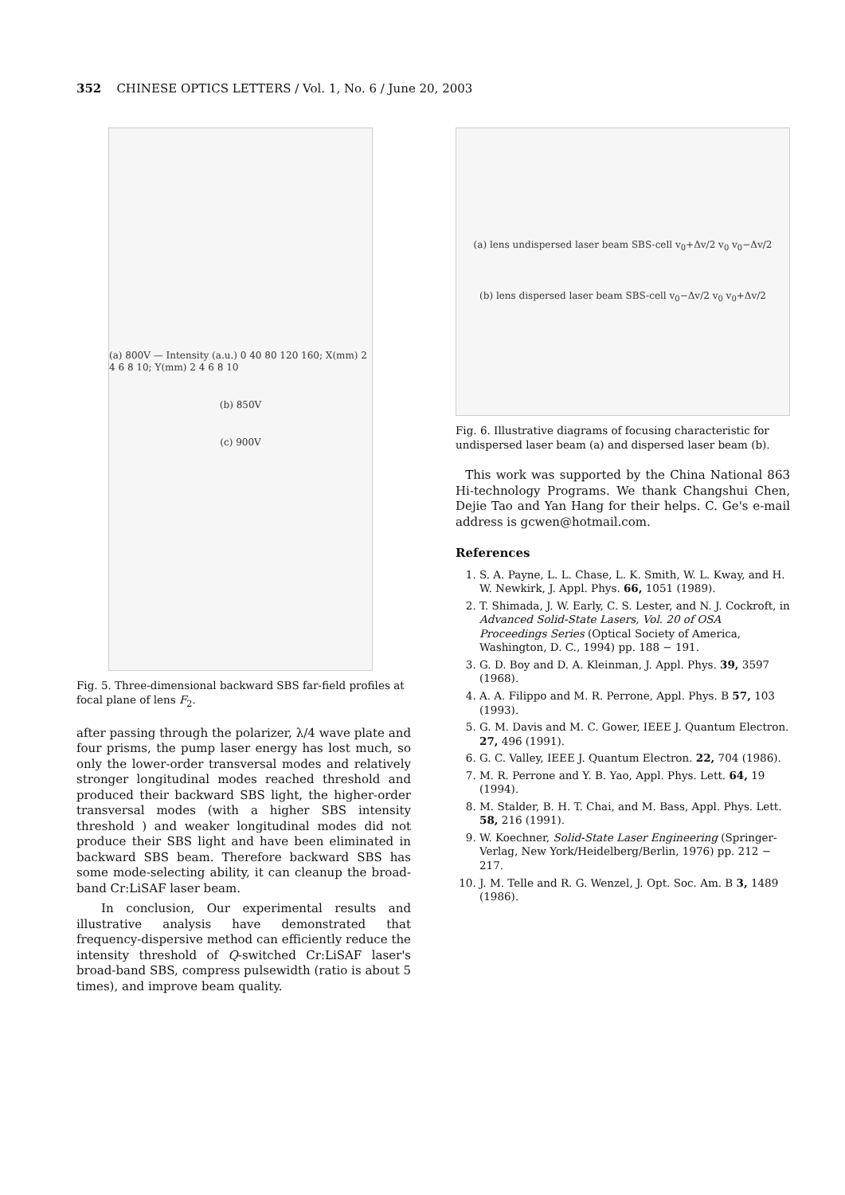352 CHINESE OPTICS LETTERS / Vol. 1, No. 6 / June 20, 2003
(a) 800V — Intensity (a.u.) 0 40 80 120 160; X(mm) 2 4 6 8 10; Y(mm) 2 4 6 8 10
(b) 850V
(c) 900V
Fig. 5. Three-dimensional backward SBS far-field profiles at focal plane of lens F<sub>2</sub>.
after passing through the polarizer, λ/4 wave plate and four prisms, the pump laser energy has lost much, so only the lower-order transversal modes and relatively stronger longitudinal modes reached threshold and produced their backward SBS light, the higher-order transversal modes (with a higher SBS intensity threshold ) and weaker longitudinal modes did not produce their SBS light and have been eliminated in backward SBS beam. Therefore backward SBS has some mode-selecting ability, it can cleanup the broad-band Cr:LiSAF laser beam.
In conclusion, Our experimental results and illustrative analysis have demonstrated that frequency-dispersive method can efficiently reduce the intensity threshold of Q-switched Cr:LiSAF laser's broad-band SBS, compress pulsewidth (ratio is about 5 times), and improve beam quality.
(a) lens undispersed laser beam SBS-cell v<sub>0</sub>+Δv/2 v<sub>0</sub> v<sub>0</sub>−Δv/2
(b) lens dispersed laser beam SBS-cell v<sub>0</sub>−Δv/2 v<sub>0</sub> v<sub>0</sub>+Δv/2
Fig. 6. Illustrative diagrams of focusing characteristic for undispersed laser beam (a) and dispersed laser beam (b).
This work was supported by the China National 863 Hi-technology Programs. We thank Changshui Chen, Dejie Tao and Yan Hang for their helps. C. Ge's e-mail address is gcwen@hotmail.com.
References
1. S. A. Payne, L. L. Chase, L. K. Smith, W. L. Kway, and H. W. Newkirk, J. Appl. Phys. 66, 1051 (1989).
2. T. Shimada, J. W. Early, C. S. Lester, and N. J. Cockroft, in Advanced Solid-State Lasers, Vol. 20 of OSA Proceedings Series (Optical Society of America, Washington, D. C., 1994) pp. 188 − 191.
3. G. D. Boy and D. A. Kleinman, J. Appl. Phys. 39, 3597 (1968).
4. A. A. Filippo and M. R. Perrone, Appl. Phys. B 57, 103 (1993).
5. G. M. Davis and M. C. Gower, IEEE J. Quantum Electron. 27, 496 (1991).
6. G. C. Valley, IEEE J. Quantum Electron. 22, 704 (1986).
7. M. R. Perrone and Y. B. Yao, Appl. Phys. Lett. 64, 19 (1994).
8. M. Stalder, B. H. T. Chai, and M. Bass, Appl. Phys. Lett. 58, 216 (1991).
9. W. Koechner, Solid-State Laser Engineering (Springer-Verlag, New York/Heidelberg/Berlin, 1976) pp. 212 − 217.
10. J. M. Telle and R. G. Wenzel, J. Opt. Soc. Am. B 3, 1489 (1986).